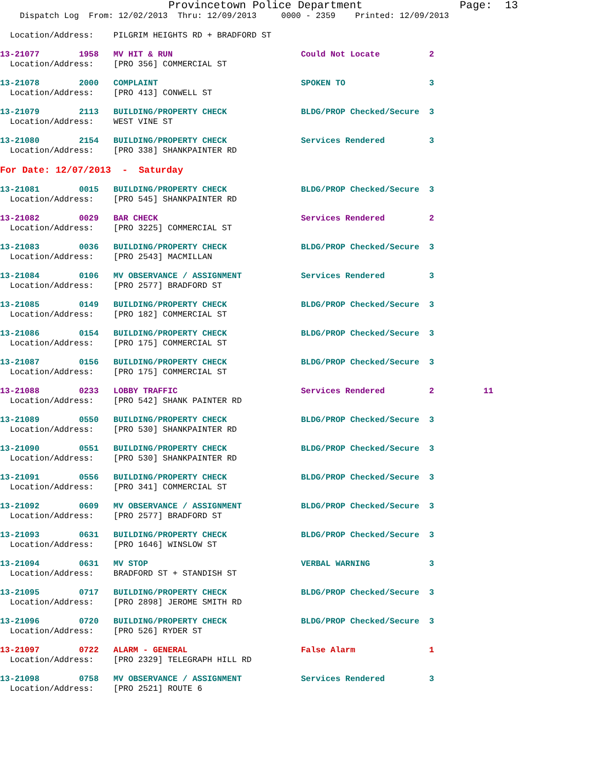Provincetown Police Department               Page:  13
    Dispatch Log  From: 12/02/2013  Thru: 12/09/2013     0000 - 2359    Printed: 12/09/2013

  Location/Address:    PILGRIM HEIGHTS RD + BRADFORD ST
 13-21077        1958   MV HIT & RUN                          Could Not Locate          2
  Location/Address:    [PRO 356] COMMERCIAL ST
 13-21078        2000   COMPLAINT                             SPOKEN TO                 3
  Location/Address:    [PRO 413] CONWELL ST
 13-21079        2113   BUILDING/PROPERTY CHECK               BLDG/PROP Checked/Secure  3
  Location/Address:    WEST VINE ST
 13-21080        2154   BUILDING/PROPERTY CHECK               Services Rendered         3
  Location/Address:    [PRO 338] SHANKPAINTER RD

For Date: 12/07/2013  -  Saturday
 13-21081        0015   BUILDING/PROPERTY CHECK               BLDG/PROP Checked/Secure  3
  Location/Address:    [PRO 545] SHANKPAINTER RD
 13-21082        0029   BAR CHECK                             Services Rendered         2
  Location/Address:    [PRO 3225] COMMERCIAL ST
 13-21083        0036   BUILDING/PROPERTY CHECK               BLDG/PROP Checked/Secure  3
  Location/Address:    [PRO 2543] MACMILLAN
 13-21084        0106   MV OBSERVANCE / ASSIGNMENT            Services Rendered         3
  Location/Address:    [PRO 2577] BRADFORD ST
 13-21085        0149   BUILDING/PROPERTY CHECK               BLDG/PROP Checked/Secure  3
  Location/Address:    [PRO 182] COMMERCIAL ST
 13-21086        0154   BUILDING/PROPERTY CHECK               BLDG/PROP Checked/Secure  3
  Location/Address:    [PRO 175] COMMERCIAL ST
 13-21087        0156   BUILDING/PROPERTY CHECK               BLDG/PROP Checked/Secure  3
  Location/Address:    [PRO 175] COMMERCIAL ST
 13-21088        0233   LOBBY TRAFFIC                         Services Rendered         2          11
  Location/Address:    [PRO 542] SHANK PAINTER RD
 13-21089        0550   BUILDING/PROPERTY CHECK               BLDG/PROP Checked/Secure  3
  Location/Address:    [PRO 530] SHANKPAINTER RD
 13-21090        0551   BUILDING/PROPERTY CHECK               BLDG/PROP Checked/Secure  3
  Location/Address:    [PRO 530] SHANKPAINTER RD
 13-21091        0556   BUILDING/PROPERTY CHECK               BLDG/PROP Checked/Secure  3
  Location/Address:    [PRO 341] COMMERCIAL ST
 13-21092        0609   MV OBSERVANCE / ASSIGNMENT            BLDG/PROP Checked/Secure  3
  Location/Address:    [PRO 2577] BRADFORD ST
 13-21093        0631   BUILDING/PROPERTY CHECK               BLDG/PROP Checked/Secure  3
  Location/Address:    [PRO 1646] WINSLOW ST
 13-21094        0631   MV STOP                               VERBAL WARNING            3
  Location/Address:    BRADFORD ST + STANDISH ST
 13-21095        0717   BUILDING/PROPERTY CHECK               BLDG/PROP Checked/Secure  3
  Location/Address:    [PRO 2898] JEROME SMITH RD
 13-21096        0720   BUILDING/PROPERTY CHECK               BLDG/PROP Checked/Secure  3
  Location/Address:    [PRO 526] RYDER ST
 13-21097        0722   ALARM - GENERAL                       False Alarm               1
  Location/Address:    [PRO 2329] TELEGRAPH HILL RD
 13-21098        0758   MV OBSERVANCE / ASSIGNMENT            Services Rendered         3
  Location/Address:    [PRO 2521] ROUTE 6